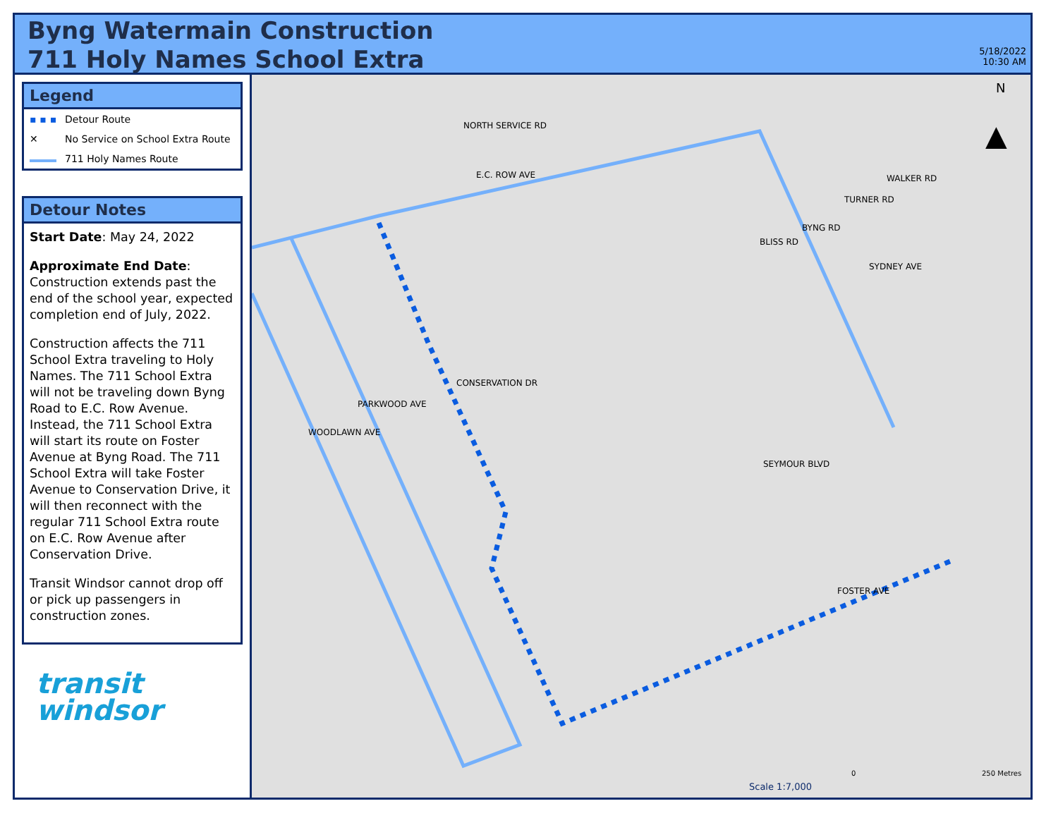Byng Watermain Construction
711 Holy Names School Extra
5/18/2022
10:30 AM
Legend
▪ ▪ ▪ Detour Route
✕ No Service on School Extra Route
711 Holy Names Route
Detour Notes
Start Date: May 24, 2022
Approximate End Date: Construction extends past the end of the school year, expected completion end of July, 2022.
Construction affects the 711 School Extra traveling to Holy Names. The 711 School Extra will not be traveling down Byng Road to E.C. Row Avenue. Instead, the 711 School Extra will start its route on Foster Avenue at Byng Road. The 711 School Extra will take Foster Avenue to Conservation Drive, it will then reconnect with the regular 711 School Extra route on E.C. Row Avenue after Conservation Drive.
Transit Windsor cannot drop off or pick up passengers in construction zones.
transit
windsor
▲
N
NORTH SERVICE RD
E.C. ROW AVE
BYNG RD
BLISS RD
TURNER RD
WALKER RD
SYDNEY AVE
CONSERVATION DR
PARKWOOD AVE
WOODLAWN AVE
SEYMOUR BLVD
FOSTER AVE
Scale 1:7,000
0 250 Metres